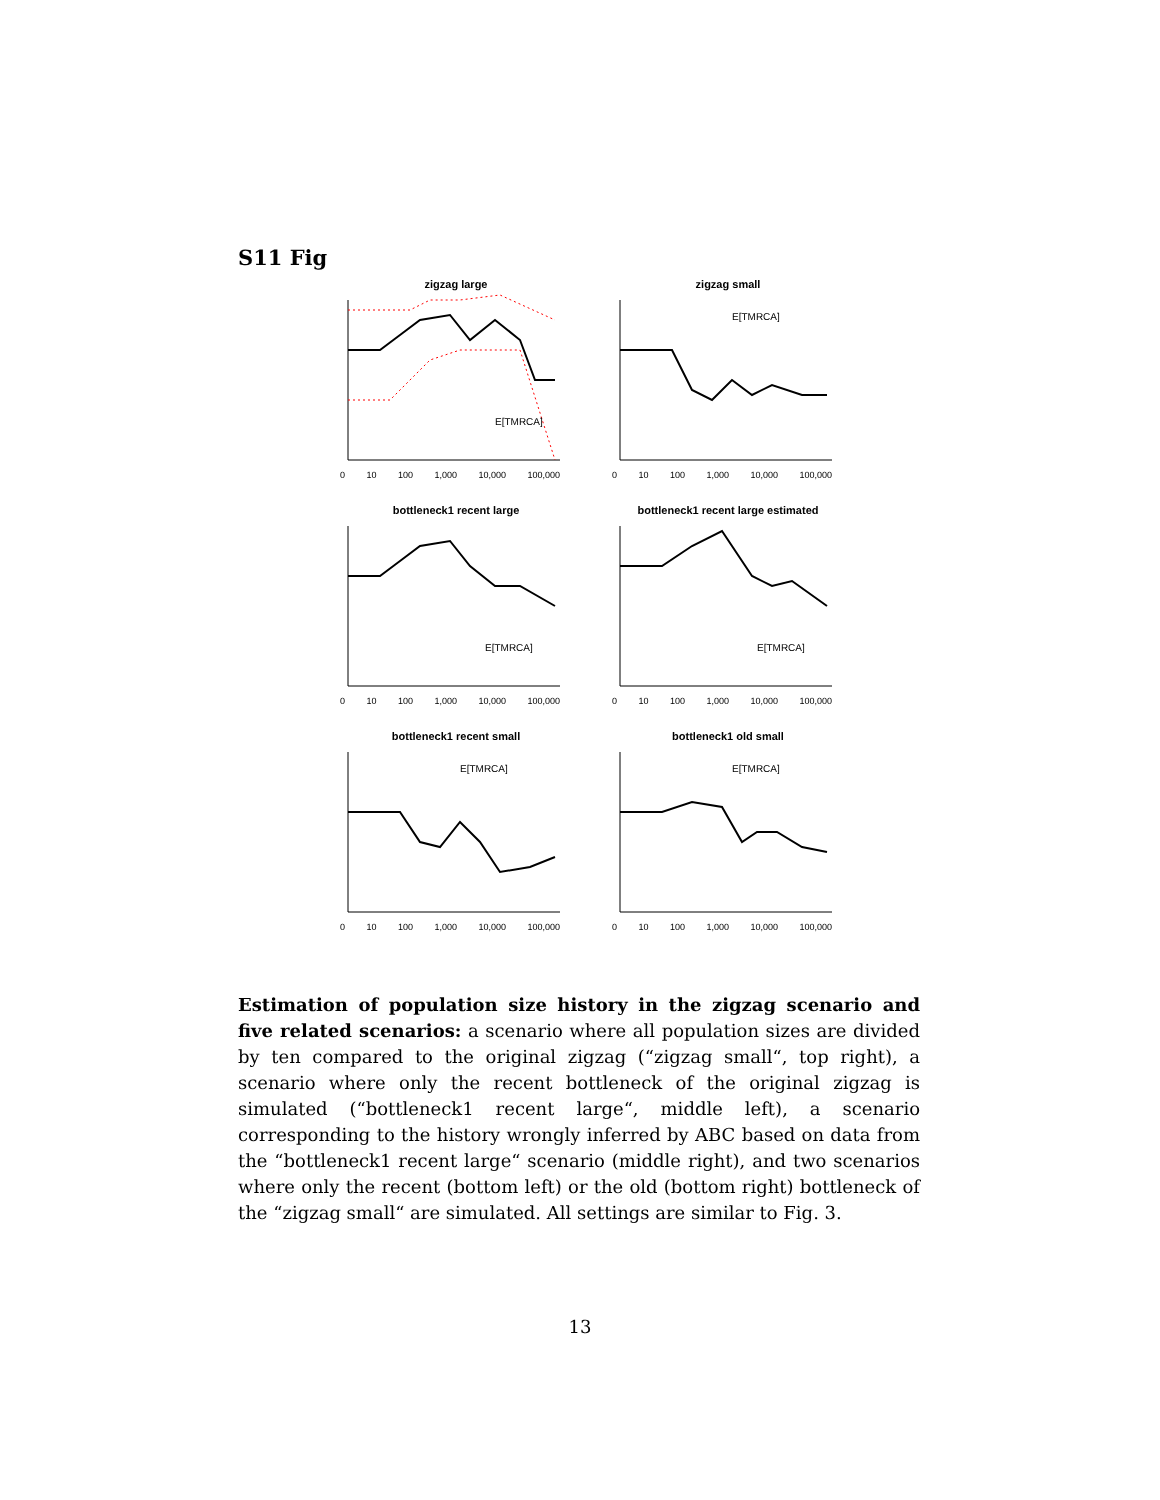S11 Fig
zigzag large
E[TMRCA]
0 10 100 1,000 10,000 100,000
zigzag small
E[TMRCA]
0 10 100 1,000 10,000 100,000
bottleneck1 recent large
E[TMRCA]
0 10 100 1,000 10,000 100,000
bottleneck1 recent large estimated
E[TMRCA]
0 10 100 1,000 10,000 100,000
bottleneck1 recent small
E[TMRCA]
0 10 100 1,000 10,000 100,000
bottleneck1 old small
E[TMRCA]
0 10 100 1,000 10,000 100,000
Estimation of population size history in the zigzag scenario and five related scenarios: a scenario where all population sizes are divided by ten compared to the original zigzag (“zigzag small“, top right), a scenario where only the recent bottleneck of the original zigzag is simulated (“bottleneck1 recent large“, middle left), a scenario corresponding to the history wrongly inferred by ABC based on data from the “bottleneck1 recent large“ scenario (middle right), and two scenarios where only the recent (bottom left) or the old (bottom right) bottleneck of the “zigzag small“ are simulated. All settings are similar to Fig. 3.
13